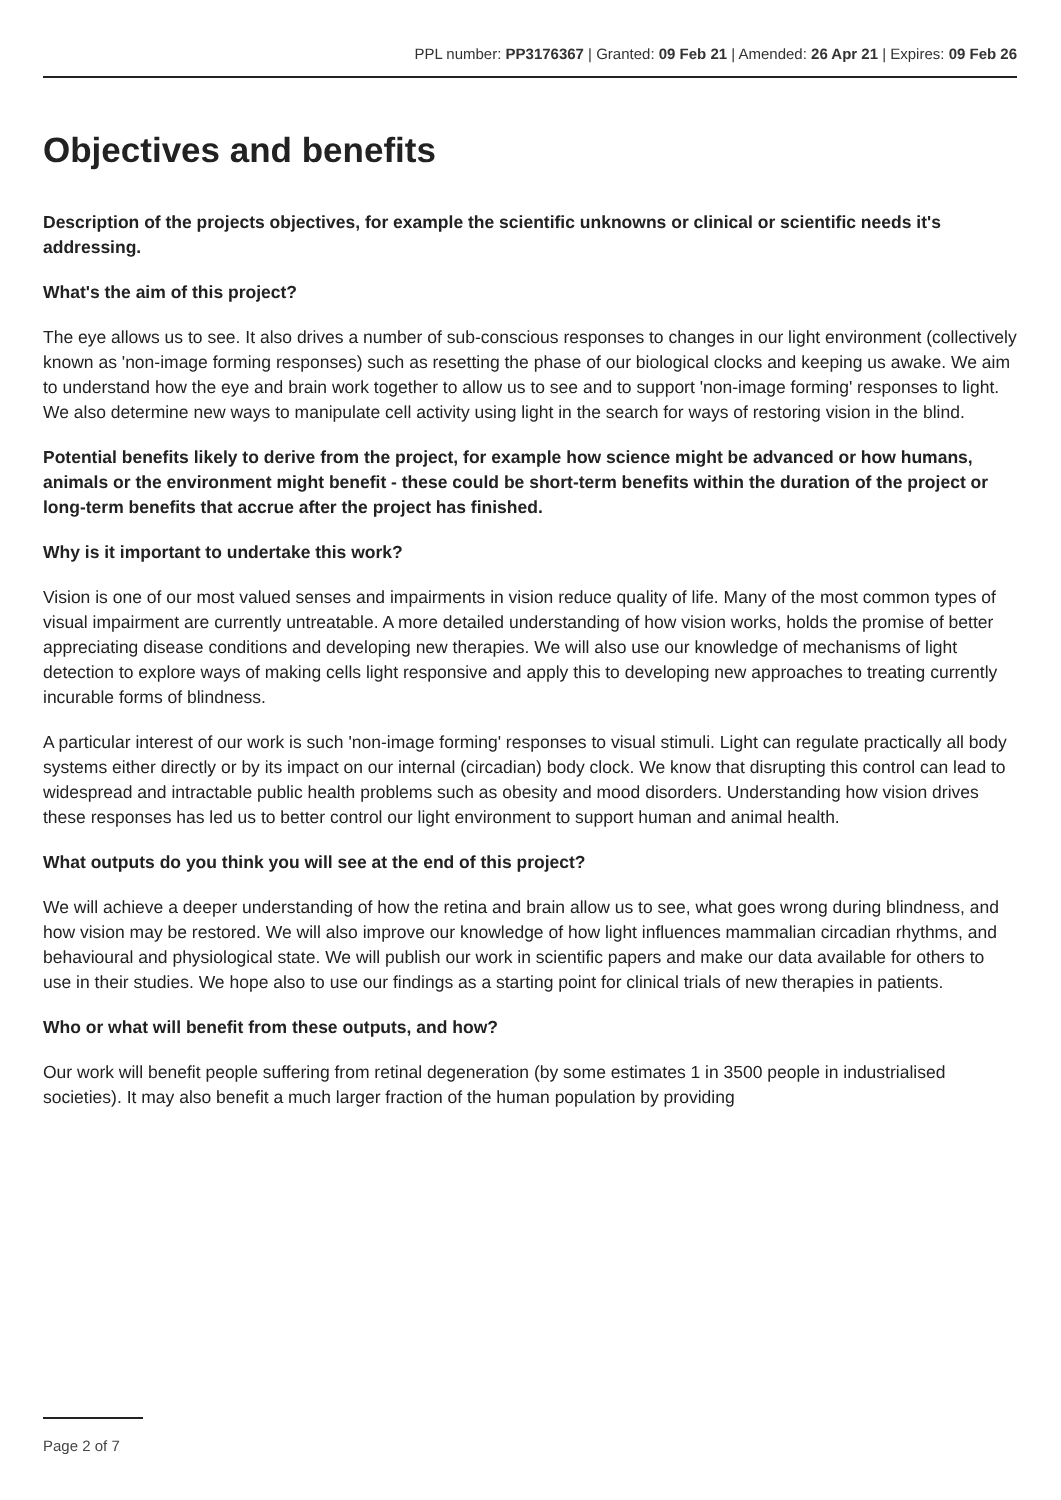PPL number: PP3176367 | Granted: 09 Feb 21 | Amended: 26 Apr 21 | Expires: 09 Feb 26
Objectives and benefits
Description of the projects objectives, for example the scientific unknowns or clinical or scientific needs it's addressing.
What's the aim of this project?
The eye allows us to see. It also drives a number of sub-conscious responses to changes in our light environment (collectively known as 'non-image forming responses) such as resetting the phase of our biological clocks and keeping us awake. We aim to understand how the eye and brain work together to allow us to see and to support 'non-image forming' responses to light. We also determine new ways to manipulate cell activity using light in the search for ways of restoring vision in the blind.
Potential benefits likely to derive from the project, for example how science might be advanced or how humans, animals or the environment might benefit - these could be short-term benefits within the duration of the project or long-term benefits that accrue after the project has finished.
Why is it important to undertake this work?
Vision is one of our most valued senses and impairments in vision reduce quality of life. Many of the most common types of visual impairment are currently untreatable. A more detailed understanding of how vision works, holds the promise of better appreciating disease conditions and developing new therapies. We will also use our knowledge of mechanisms of light detection to explore ways of making cells light responsive and apply this to developing new approaches to treating currently incurable forms of blindness.
A particular interest of our work is such 'non-image forming' responses to visual stimuli. Light can regulate practically all body systems either directly or by its impact on our internal (circadian) body clock. We know that disrupting this control can lead to widespread and intractable public health problems such as obesity and mood disorders. Understanding how vision drives these responses has led us to better control our light environment to support human and animal health.
What outputs do you think you will see at the end of this project?
We will achieve a deeper understanding of how the retina and brain allow us to see, what goes wrong during blindness, and how vision may be restored. We will also improve our knowledge of how light influences mammalian circadian rhythms, and behavioural and physiological state. We will publish our work in scientific papers and make our data available for others to use in their studies. We hope also to use our findings as a starting point for clinical trials of new therapies in patients.
Who or what will benefit from these outputs, and how?
Our work will benefit people suffering from retinal degeneration (by some estimates 1 in 3500 people in industrialised societies). It may also benefit a much larger fraction of the human population by providing
Page 2 of 7